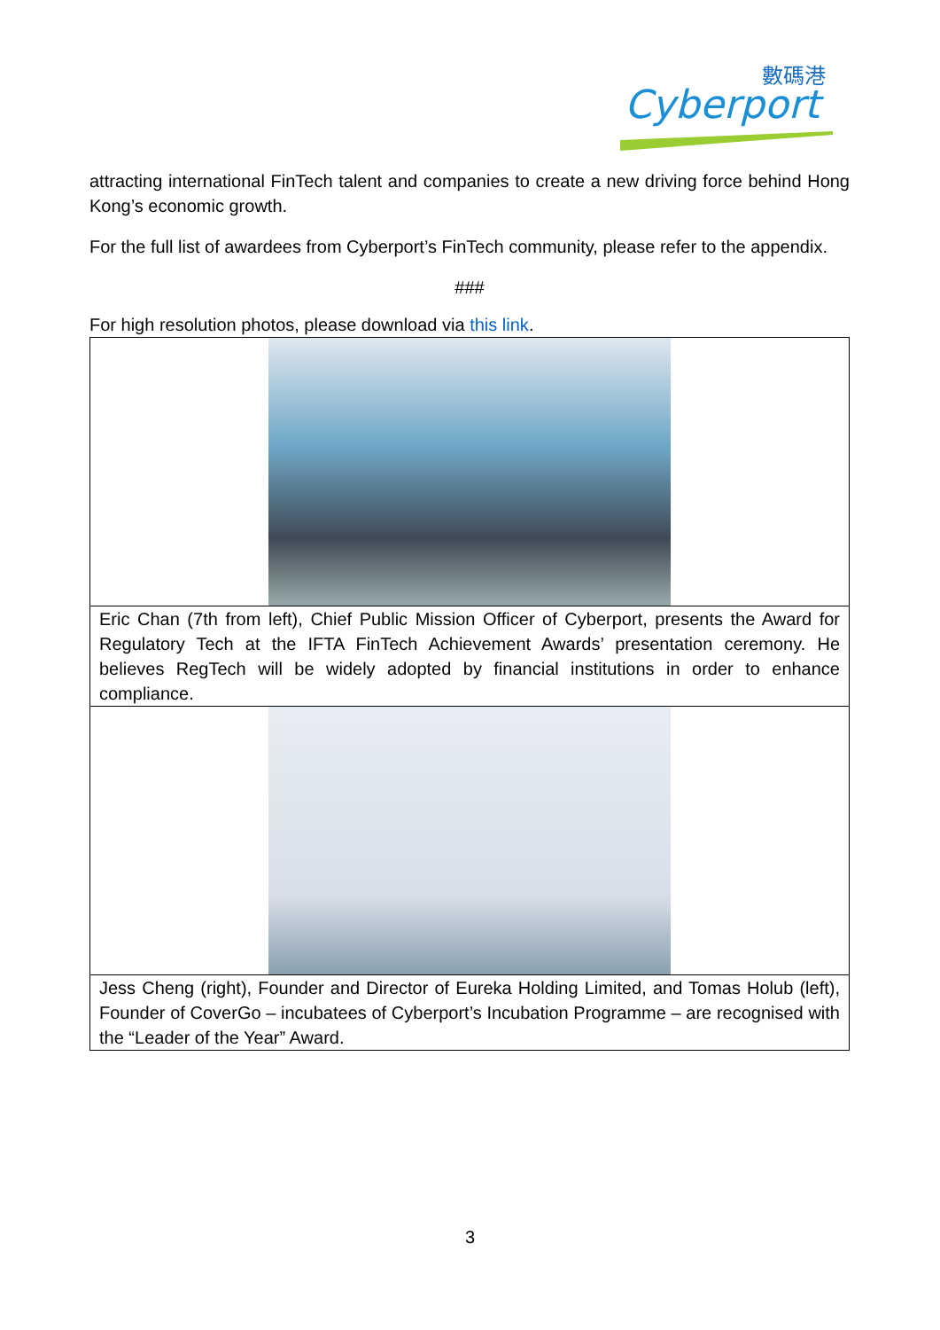數碼港
Cyberport
attracting international FinTech talent and companies to create a new driving force behind Hong Kong’s economic growth.
For the full list of awardees from Cyberport’s FinTech community, please refer to the appendix.
###
For high resolution photos, please download via this link.
| Eric Chan (7th from left), Chief Public Mission Officer of Cyberport, presents the Award for Regulatory Tech at the IFTA FinTech Achievement Awards’ presentation ceremony. He believes RegTech will be widely adopted by financial institutions in order to enhance compliance. |
| Jess Cheng (right), Founder and Director of Eureka Holding Limited, and Tomas Holub (left), Founder of CoverGo – incubatees of Cyberport’s Incubation Programme – are recognised with the “Leader of the Year” Award. |
3